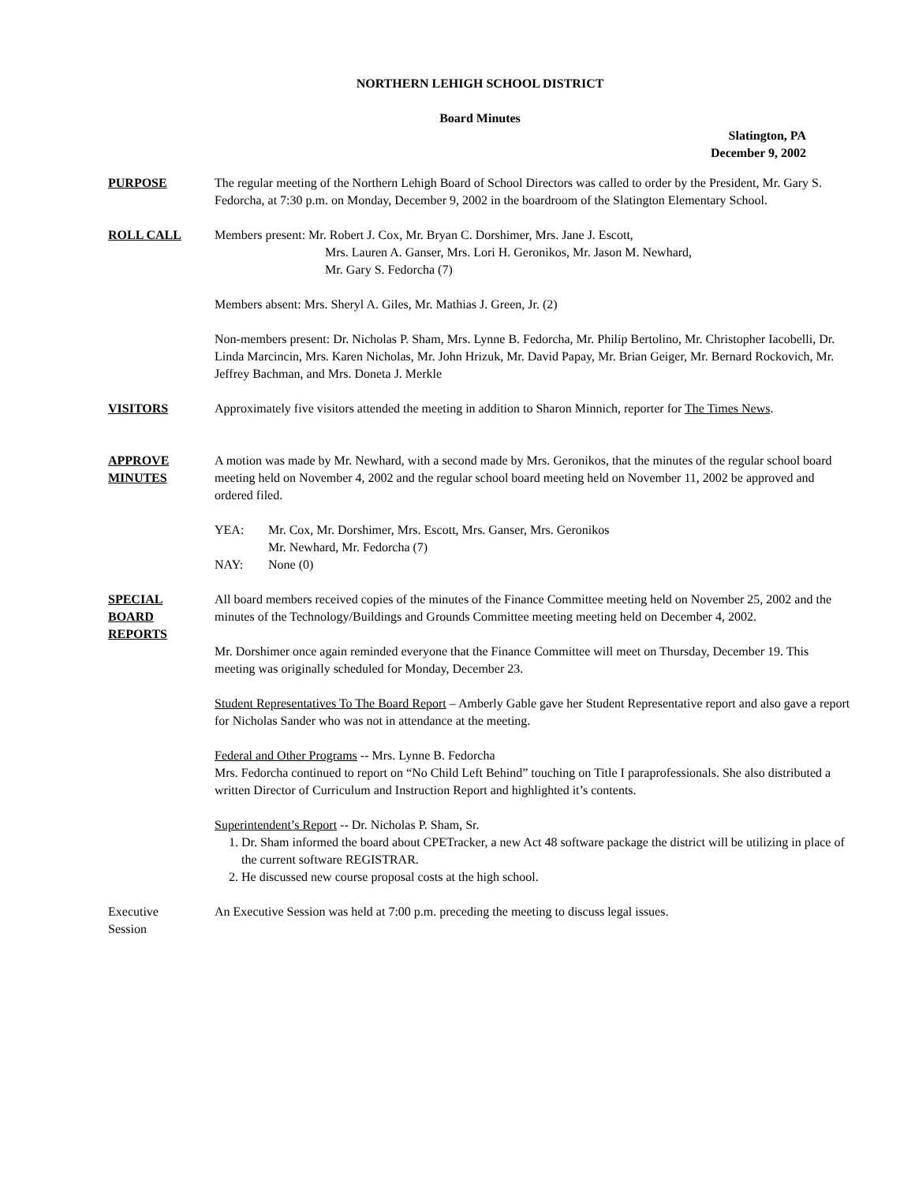NORTHERN LEHIGH SCHOOL DISTRICT
Board Minutes
Slatington, PA
December 9, 2002
PURPOSE The regular meeting of the Northern Lehigh Board of School Directors was called to order by the President, Mr. Gary S. Fedorcha, at 7:30 p.m. on Monday, December 9, 2002 in the boardroom of the Slatington Elementary School.
ROLL CALL Members present: Mr. Robert J. Cox, Mr. Bryan C. Dorshimer, Mrs. Jane J. Escott,
Mrs. Lauren A. Ganser, Mrs. Lori H. Geronikos, Mr. Jason M. Newhard,
Mr. Gary S. Fedorcha (7)
Members absent: Mrs. Sheryl A. Giles, Mr. Mathias J. Green, Jr. (2)
Non-members present: Dr. Nicholas P. Sham, Mrs. Lynne B. Fedorcha, Mr. Philip Bertolino, Mr. Christopher Iacobelli, Dr. Linda Marcincin, Mrs. Karen Nicholas, Mr. John Hrizuk, Mr. David Papay, Mr. Brian Geiger, Mr. Bernard Rockovich, Mr. Jeffrey Bachman, and Mrs. Doneta J. Merkle
VISITORS Approximately five visitors attended the meeting in addition to Sharon Minnich, reporter for The Times News.
APPROVE
MINUTES
A motion was made by Mr. Newhard, with a second made by Mrs. Geronikos, that the minutes of the regular school board meeting held on November 4, 2002 and the regular school board meeting held on November 11, 2002 be approved and ordered filed.
YEA: Mr. Cox, Mr. Dorshimer, Mrs. Escott, Mrs. Ganser, Mrs. Geronikos
Mr. Newhard, Mr. Fedorcha (7)
NAY: None (0)
SPECIAL
BOARD
REPORTS
All board members received copies of the minutes of the Finance Committee meeting held on November 25, 2002 and the minutes of the Technology/Buildings and Grounds Committee meeting meeting held on December 4, 2002.
Mr. Dorshimer once again reminded everyone that the Finance Committee will meet on Thursday, December 19. This meeting was originally scheduled for Monday, December 23.
Student Representatives To The Board Report – Amberly Gable gave her Student Representative report and also gave a report for Nicholas Sander who was not in attendance at the meeting.
Federal and Other Programs -- Mrs. Lynne B. Fedorcha
Mrs. Fedorcha continued to report on “No Child Left Behind” touching on Title I paraprofessionals. She also distributed a written Director of Curriculum and Instruction Report and highlighted it’s contents.
Superintendent’s Report -- Dr. Nicholas P. Sham, Sr.
1. Dr. Sham informed the board about CPETracker, a new Act 48 software package the district will be utilizing in place of the current software REGISTRAR.
2. He discussed new course proposal costs at the high school.
Executive
Session
An Executive Session was held at 7:00 p.m. preceding the meeting to discuss legal issues.